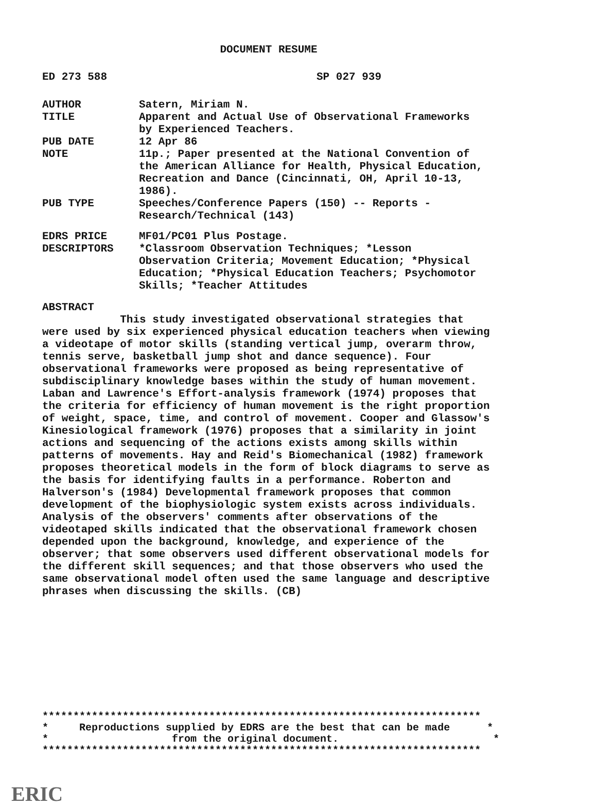DOCUMENT RESUME
| ED 273 588 | SP 027 939 |
| AUTHOR | Satern, Miriam N. |
| TITLE | Apparent and Actual Use of Observational Frameworks by Experienced Teachers. |
| PUB DATE | 12 Apr 86 |
| NOTE | 11p.; Paper presented at the National Convention of the American Alliance for Health, Physical Education, Recreation and Dance (Cincinnati, OH, April 10-13, 1986). |
| PUB TYPE | Speeches/Conference Papers (150) -- Reports - Research/Technical (143) |
| EDRS PRICE | MF01/PC01 Plus Postage. |
| DESCRIPTORS | *Classroom Observation Techniques; *Lesson Observation Criteria; Movement Education; *Physical Education; *Physical Education Teachers; Psychomotor Skills; *Teacher Attitudes |
ABSTRACT
This study investigated observational strategies that were used by six experienced physical education teachers when viewing a videotape of motor skills (standing vertical jump, overarm throw, tennis serve, basketball jump shot and dance sequence). Four observational frameworks were proposed as being representative of subdisciplinary knowledge bases within the study of human movement. Laban and Lawrence's Effort-analysis framework (1974) proposes that the criteria for efficiency of human movement is the right proportion of weight, space, time, and control of movement. Cooper and Glassow's Kinesiological framework (1976) proposes that a similarity in joint actions and sequencing of the actions exists among skills within patterns of movements. Hay and Reid's Biomechanical (1982) framework proposes theoretical models in the form of block diagrams to serve as the basis for identifying faults in a performance. Roberton and Halverson's (1984) Developmental framework proposes that common development of the biophysiologic system exists across individuals. Analysis of the observers' comments after observations of the videotaped skills indicated that the observational framework chosen depended upon the background, knowledge, and experience of the observer; that some observers used different observational models for the different skill sequences; and that those observers who used the same observational model often used the same language and descriptive phrases when discussing the skills. (CB)
*********************************************************************** * Reproductions supplied by EDRS are the best that can be made * * from the original document. * ***********************************************************************
ERIC